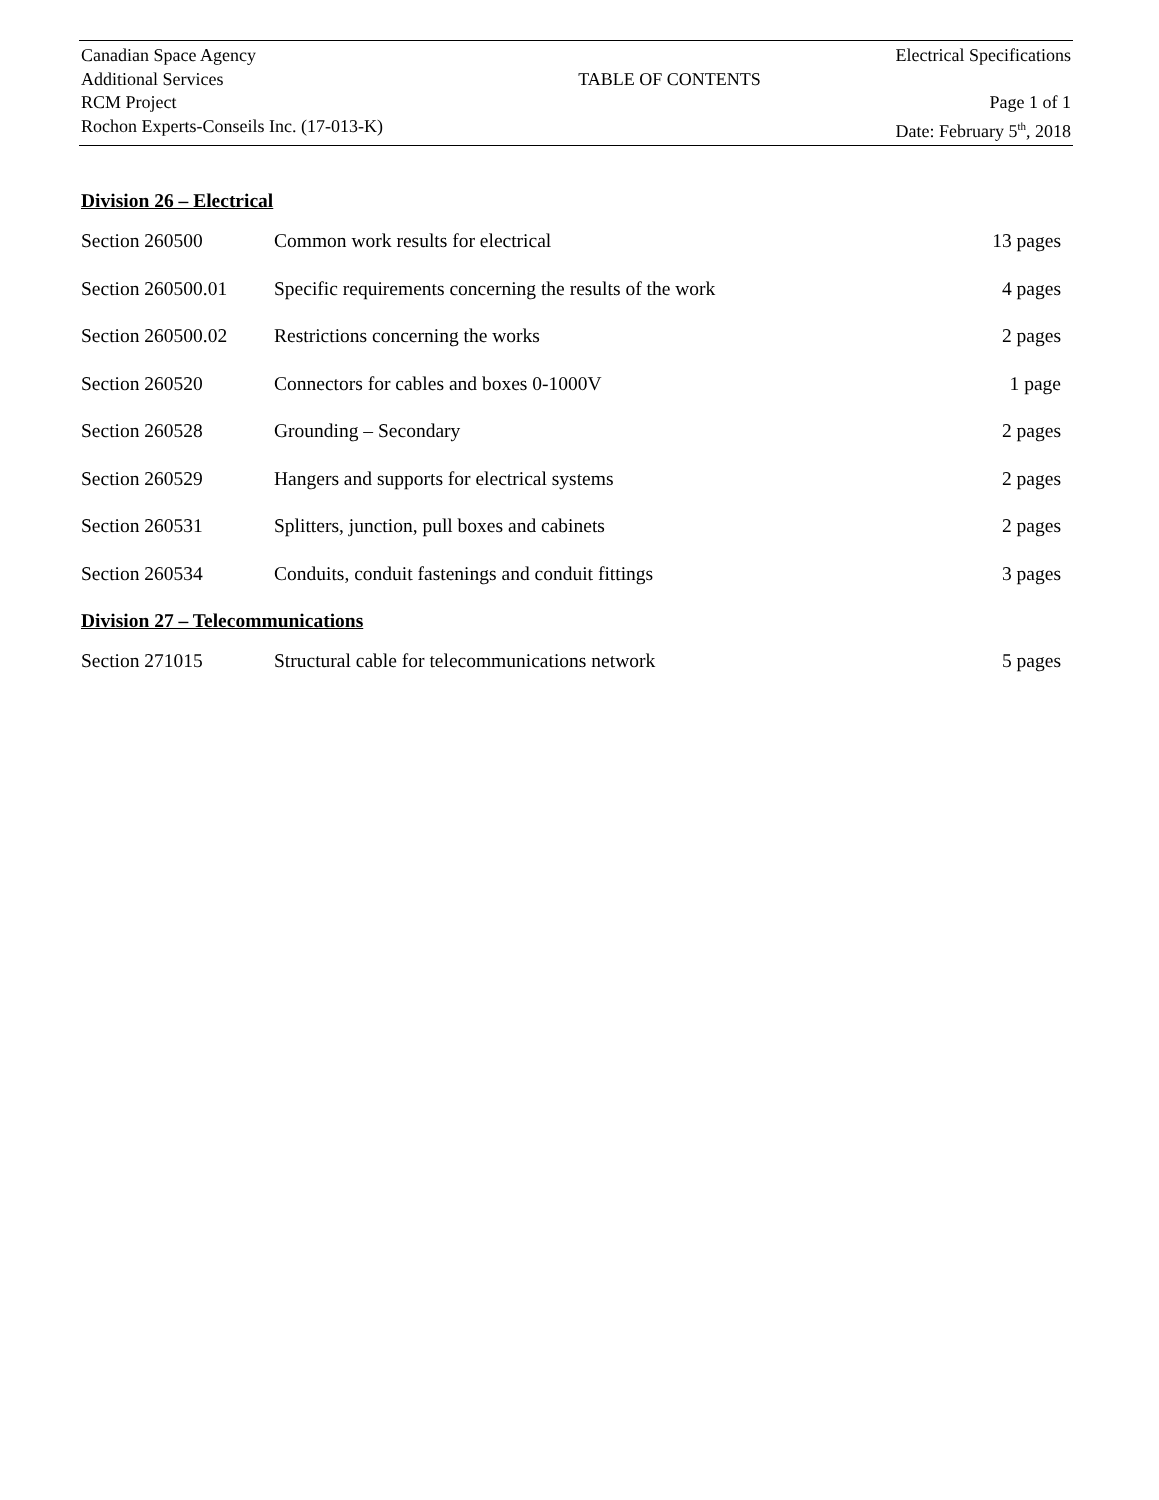| Canadian Space Agency | | Electrical Specifications |
| Additional Services | TABLE OF CONTENTS | |
| RCM Project | | Page 1 of 1 |
| Rochon Experts-Conseils Inc. (17-013-K) | | Date: February 5<sup>th</sup>, 2018 |
Division 26 – Electrical
| Section 260500 | Common work results for electrical | 13 pages |
| Section 260500.01 | Specific requirements concerning the results of the work | 4 pages |
| Section 260500.02 | Restrictions concerning the works | 2 pages |
| Section 260520 | Connectors for cables and boxes 0-1000V | 1 page |
| Section 260528 | Grounding – Secondary | 2 pages |
| Section 260529 | Hangers and supports for electrical systems | 2 pages |
| Section 260531 | Splitters, junction, pull boxes and cabinets | 2 pages |
| Section 260534 | Conduits, conduit fastenings and conduit fittings | 3 pages |
Division 27 – Telecommunications
| Section 271015 | Structural cable for telecommunications network | 5 pages |